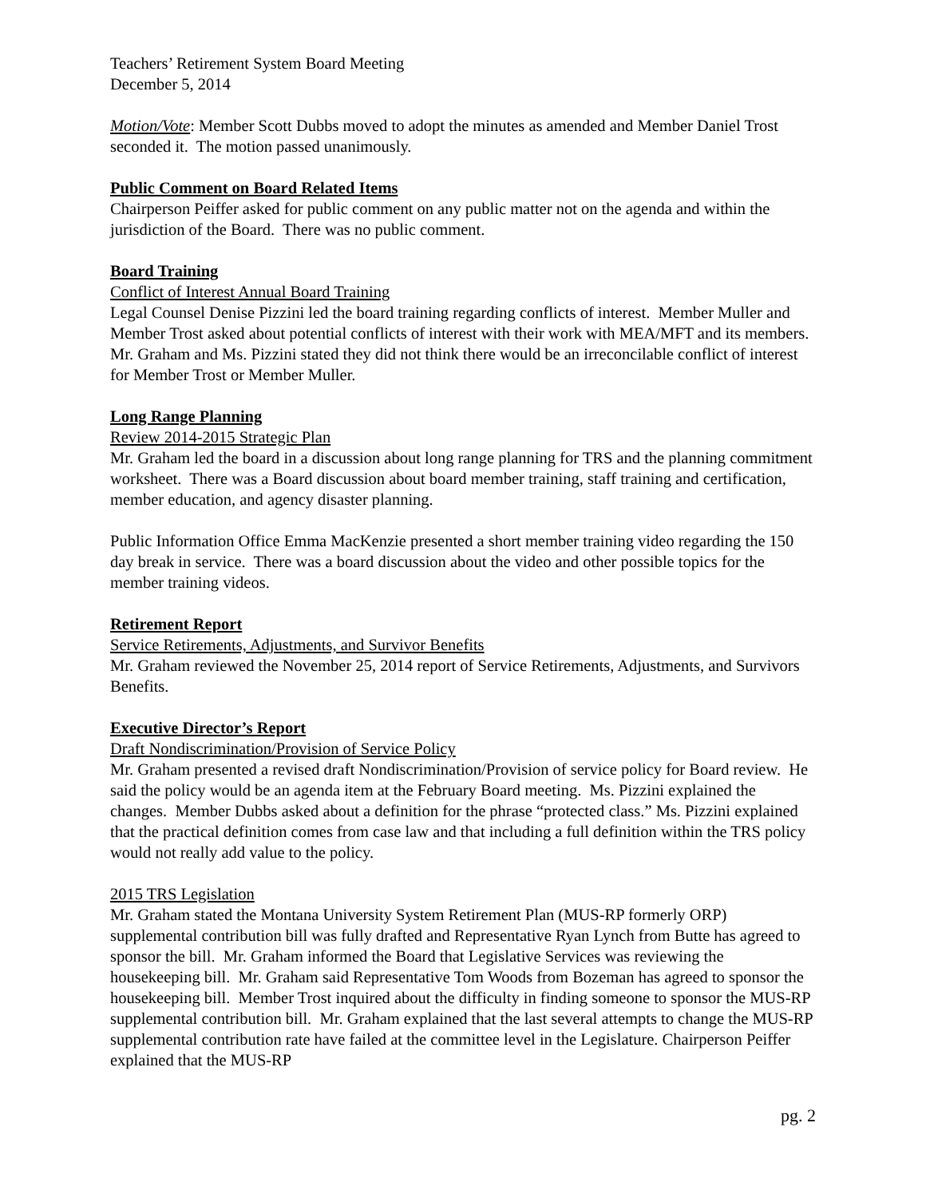Teachers’ Retirement System Board Meeting
December 5, 2014
Motion/Vote: Member Scott Dubbs moved to adopt the minutes as amended and Member Daniel Trost seconded it. The motion passed unanimously.
Public Comment on Board Related Items
Chairperson Peiffer asked for public comment on any public matter not on the agenda and within the jurisdiction of the Board. There was no public comment.
Board Training
Conflict of Interest Annual Board Training
Legal Counsel Denise Pizzini led the board training regarding conflicts of interest. Member Muller and Member Trost asked about potential conflicts of interest with their work with MEA/MFT and its members. Mr. Graham and Ms. Pizzini stated they did not think there would be an irreconcilable conflict of interest for Member Trost or Member Muller.
Long Range Planning
Review 2014-2015 Strategic Plan
Mr. Graham led the board in a discussion about long range planning for TRS and the planning commitment worksheet. There was a Board discussion about board member training, staff training and certification, member education, and agency disaster planning.
Public Information Office Emma MacKenzie presented a short member training video regarding the 150 day break in service. There was a board discussion about the video and other possible topics for the member training videos.
Retirement Report
Service Retirements, Adjustments, and Survivor Benefits
Mr. Graham reviewed the November 25, 2014 report of Service Retirements, Adjustments, and Survivors Benefits.
Executive Director’s Report
Draft Nondiscrimination/Provision of Service Policy
Mr. Graham presented a revised draft Nondiscrimination/Provision of service policy for Board review. He said the policy would be an agenda item at the February Board meeting. Ms. Pizzini explained the changes. Member Dubbs asked about a definition for the phrase “protected class.” Ms. Pizzini explained that the practical definition comes from case law and that including a full definition within the TRS policy would not really add value to the policy.
2015 TRS Legislation
Mr. Graham stated the Montana University System Retirement Plan (MUS-RP formerly ORP) supplemental contribution bill was fully drafted and Representative Ryan Lynch from Butte has agreed to sponsor the bill. Mr. Graham informed the Board that Legislative Services was reviewing the housekeeping bill. Mr. Graham said Representative Tom Woods from Bozeman has agreed to sponsor the housekeeping bill. Member Trost inquired about the difficulty in finding someone to sponsor the MUS-RP supplemental contribution bill. Mr. Graham explained that the last several attempts to change the MUS-RP supplemental contribution rate have failed at the committee level in the Legislature. Chairperson Peiffer explained that the MUS-RP
pg. 2